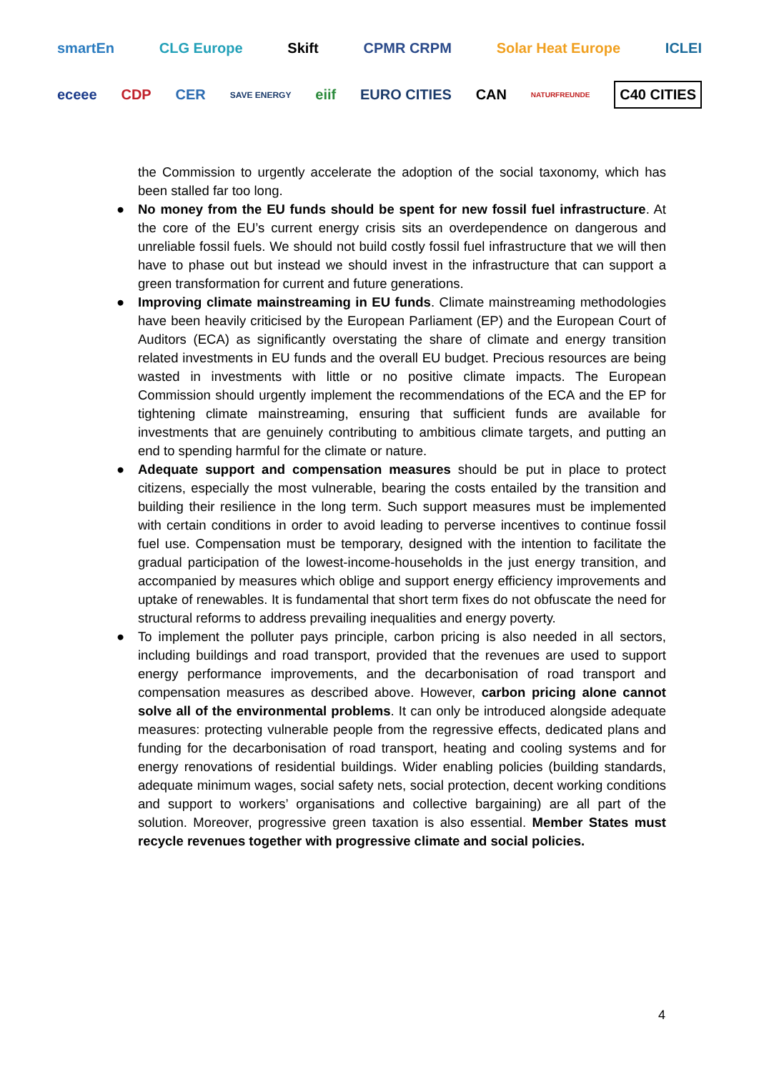smartEn CLG Europe Skift CPMR CRPM Solar Heat Europe ICLEI
eceee CDP CER SAVE ENERGY eiif EURO CITIES CAN NATURFREUNDE C40 CITIES
the Commission to urgently accelerate the adoption of the social taxonomy, which has been stalled far too long.
● No money from the EU funds should be spent for new fossil fuel infrastructure. At the core of the EU’s current energy crisis sits an overdependence on dangerous and unreliable fossil fuels. We should not build costly fossil fuel infrastructure that we will then have to phase out but instead we should invest in the infrastructure that can support a green transformation for current and future generations.
● Improving climate mainstreaming in EU funds. Climate mainstreaming methodologies have been heavily criticised by the European Parliament (EP) and the European Court of Auditors (ECA) as significantly overstating the share of climate and energy transition related investments in EU funds and the overall EU budget. Precious resources are being wasted in investments with little or no positive climate impacts. The European Commission should urgently implement the recommendations of the ECA and the EP for tightening climate mainstreaming, ensuring that sufficient funds are available for investments that are genuinely contributing to ambitious climate targets, and putting an end to spending harmful for the climate or nature.
● Adequate support and compensation measures should be put in place to protect citizens, especially the most vulnerable, bearing the costs entailed by the transition and building their resilience in the long term. Such support measures must be implemented with certain conditions in order to avoid leading to perverse incentives to continue fossil fuel use. Compensation must be temporary, designed with the intention to facilitate the gradual participation of the lowest-income-households in the just energy transition, and accompanied by measures which oblige and support energy efficiency improvements and uptake of renewables. It is fundamental that short term fixes do not obfuscate the need for structural reforms to address prevailing inequalities and energy poverty.
● To implement the polluter pays principle, carbon pricing is also needed in all sectors, including buildings and road transport, provided that the revenues are used to support energy performance improvements, and the decarbonisation of road transport and compensation measures as described above. However, carbon pricing alone cannot solve all of the environmental problems. It can only be introduced alongside adequate measures: protecting vulnerable people from the regressive effects, dedicated plans and funding for the decarbonisation of road transport, heating and cooling systems and for energy renovations of residential buildings. Wider enabling policies (building standards, adequate minimum wages, social safety nets, social protection, decent working conditions and support to workers’ organisations and collective bargaining) are all part of the solution. Moreover, progressive green taxation is also essential. Member States must recycle revenues together with progressive climate and social policies.
4